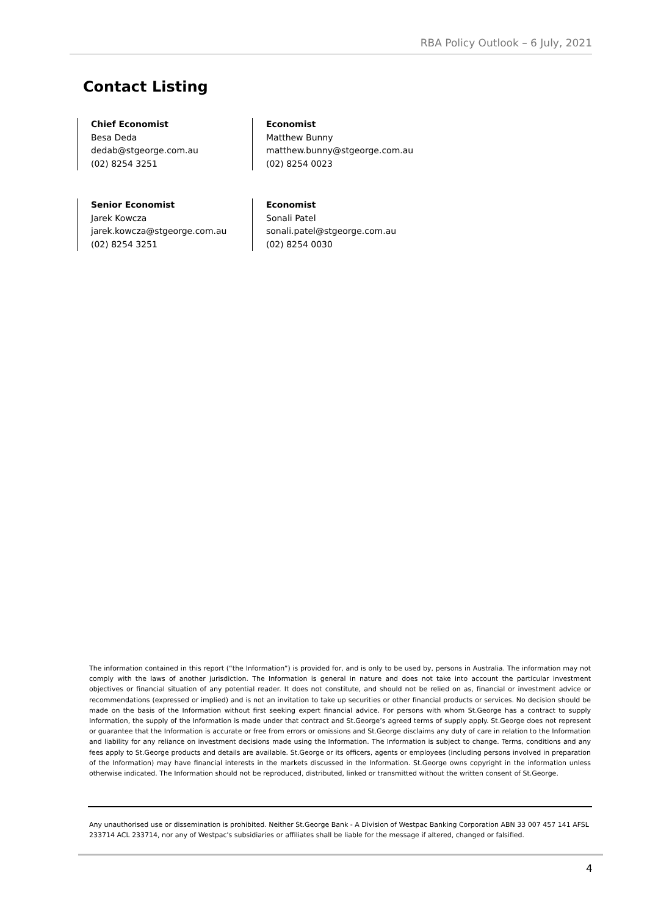RBA Policy Outlook – 6 July, 2021
Contact Listing
Chief Economist
Besa Deda
dedab@stgeorge.com.au
(02) 8254 3251
Economist
Matthew Bunny
matthew.bunny@stgeorge.com.au
(02) 8254 0023
Senior Economist
Jarek Kowcza
jarek.kowcza@stgeorge.com.au
(02) 8254 3251
Economist
Sonali Patel
sonali.patel@stgeorge.com.au
(02) 8254 0030
The information contained in this report (“the Information”) is provided for, and is only to be used by, persons in Australia. The information may not comply with the laws of another jurisdiction. The Information is general in nature and does not take into account the particular investment objectives or financial situation of any potential reader. It does not constitute, and should not be relied on as, financial or investment advice or recommendations (expressed or implied) and is not an invitation to take up securities or other financial products or services. No decision should be made on the basis of the Information without first seeking expert financial advice. For persons with whom St.George has a contract to supply Information, the supply of the Information is made under that contract and St.George’s agreed terms of supply apply. St.George does not represent or guarantee that the Information is accurate or free from errors or omissions and St.George disclaims any duty of care in relation to the Information and liability for any reliance on investment decisions made using the Information. The Information is subject to change. Terms, conditions and any fees apply to St.George products and details are available. St.George or its officers, agents or employees (including persons involved in preparation of the Information) may have financial interests in the markets discussed in the Information. St.George owns copyright in the information unless otherwise indicated. The Information should not be reproduced, distributed, linked or transmitted without the written consent of St.George.
Any unauthorised use or dissemination is prohibited. Neither St.George Bank - A Division of Westpac Banking Corporation ABN 33 007 457 141 AFSL 233714 ACL 233714, nor any of Westpac's subsidiaries or affiliates shall be liable for the message if altered, changed or falsified.
4